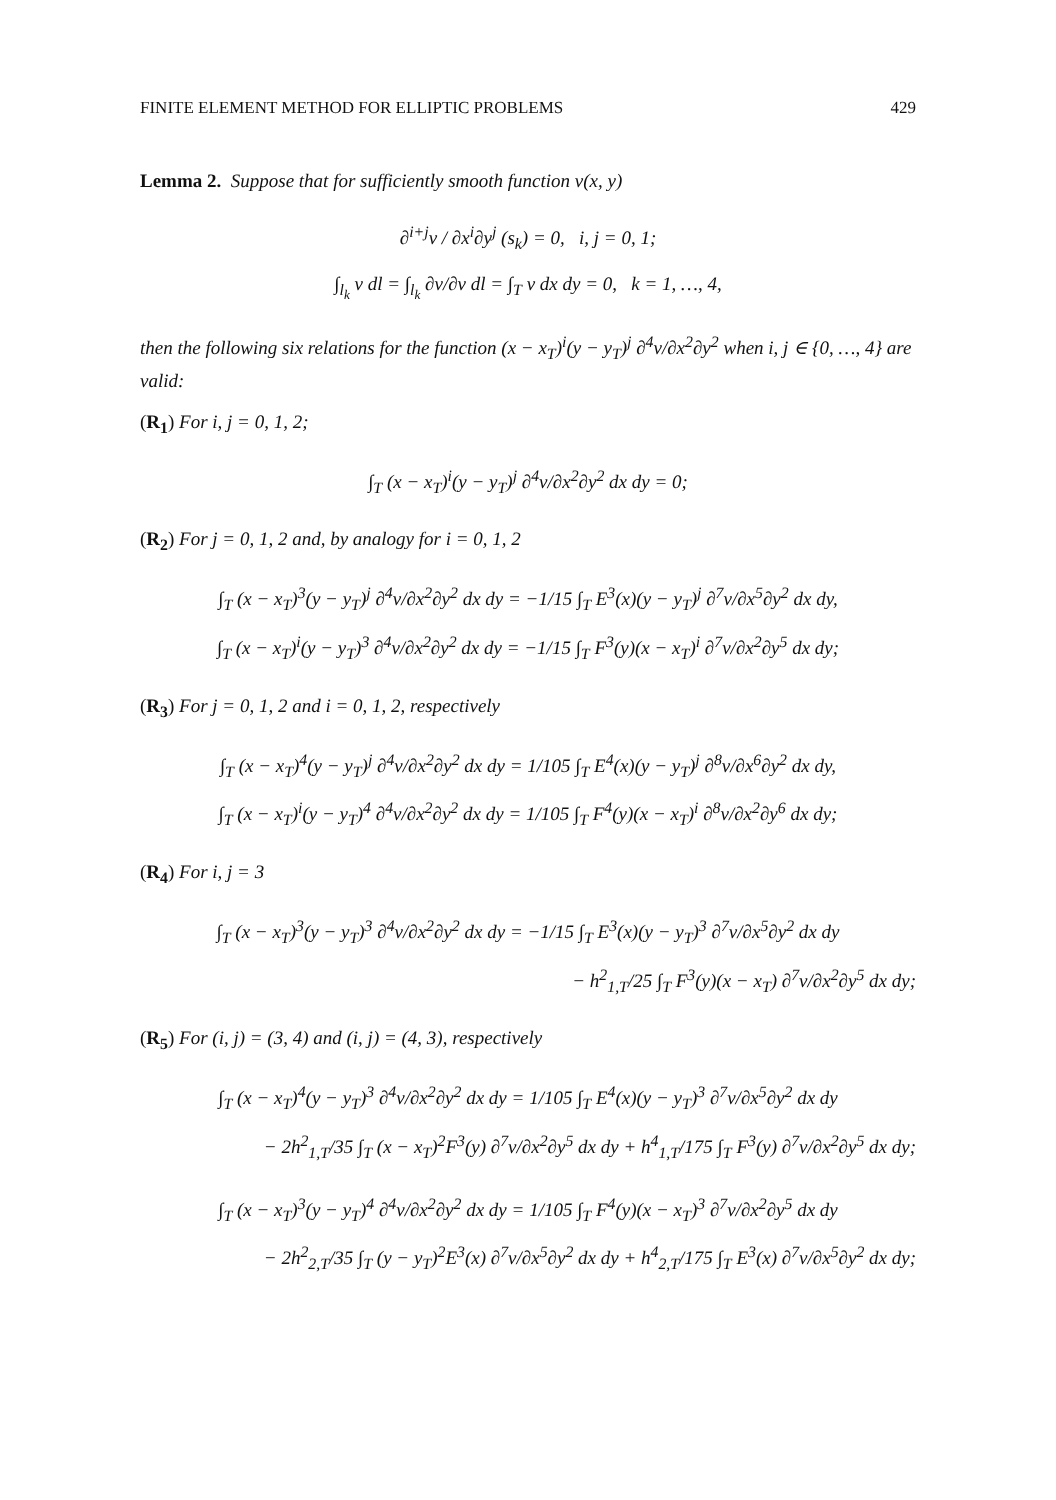FINITE ELEMENT METHOD FOR ELLIPTIC PROBLEMS 429
Lemma 2. Suppose that for sufficiently smooth function v(x, y)
∂<sup>i+j</sup>v / ∂x<sup>i</sup>∂y<sup>j</sup> (s<sub>k</sub>) = 0, i, j = 0, 1;
∫<sub>l<sub>k</sub></sub> v dl = ∫<sub>l<sub>k</sub></sub> ∂v/∂ν dl = ∫<sub>T</sub> v dx dy = 0, k = 1, …, 4,
then the following six relations for the function (x − x<sub>T</sub>)<sup>i</sup>(y − y<sub>T</sub>)<sup>j</sup> ∂<sup>4</sup>v/∂x<sup>2</sup>∂y<sup>2</sup> when i, j ∈ {0, …, 4} are valid:
(R<sub>1</sub>) For i, j = 0, 1, 2;
∫<sub>T</sub> (x − x<sub>T</sub>)<sup>i</sup>(y − y<sub>T</sub>)<sup>j</sup> ∂<sup>4</sup>v/∂x<sup>2</sup>∂y<sup>2</sup> dx dy = 0;
(R<sub>2</sub>) For j = 0, 1, 2 and, by analogy for i = 0, 1, 2
∫<sub>T</sub> (x − x<sub>T</sub>)<sup>3</sup>(y − y<sub>T</sub>)<sup>j</sup> ∂<sup>4</sup>v/∂x<sup>2</sup>∂y<sup>2</sup> dx dy = −1/15 ∫<sub>T</sub> E<sup>3</sup>(x)(y − y<sub>T</sub>)<sup>j</sup> ∂<sup>7</sup>v/∂x<sup>5</sup>∂y<sup>2</sup> dx dy,
∫<sub>T</sub> (x − x<sub>T</sub>)<sup>i</sup>(y − y<sub>T</sub>)<sup>3</sup> ∂<sup>4</sup>v/∂x<sup>2</sup>∂y<sup>2</sup> dx dy = −1/15 ∫<sub>T</sub> F<sup>3</sup>(y)(x − x<sub>T</sub>)<sup>i</sup> ∂<sup>7</sup>v/∂x<sup>2</sup>∂y<sup>5</sup> dx dy;
(R<sub>3</sub>) For j = 0, 1, 2 and i = 0, 1, 2, respectively
∫<sub>T</sub> (x − x<sub>T</sub>)<sup>4</sup>(y − y<sub>T</sub>)<sup>j</sup> ∂<sup>4</sup>v/∂x<sup>2</sup>∂y<sup>2</sup> dx dy = 1/105 ∫<sub>T</sub> E<sup>4</sup>(x)(y − y<sub>T</sub>)<sup>j</sup> ∂<sup>8</sup>v/∂x<sup>6</sup>∂y<sup>2</sup> dx dy,
∫<sub>T</sub> (x − x<sub>T</sub>)<sup>i</sup>(y − y<sub>T</sub>)<sup>4</sup> ∂<sup>4</sup>v/∂x<sup>2</sup>∂y<sup>2</sup> dx dy = 1/105 ∫<sub>T</sub> F<sup>4</sup>(y)(x − x<sub>T</sub>)<sup>i</sup> ∂<sup>8</sup>v/∂x<sup>2</sup>∂y<sup>6</sup> dx dy;
(R<sub>4</sub>) For i, j = 3
∫<sub>T</sub> (x − x<sub>T</sub>)<sup>3</sup>(y − y<sub>T</sub>)<sup>3</sup> ∂<sup>4</sup>v/∂x<sup>2</sup>∂y<sup>2</sup> dx dy = −1/15 ∫<sub>T</sub> E<sup>3</sup>(x)(y − y<sub>T</sub>)<sup>3</sup> ∂<sup>7</sup>v/∂x<sup>5</sup>∂y<sup>2</sup> dx dy
− h<sup>2</sup><sub>1,T</sub>/25 ∫<sub>T</sub> F<sup>3</sup>(y)(x − x<sub>T</sub>) ∂<sup>7</sup>v/∂x<sup>2</sup>∂y<sup>5</sup> dx dy;
(R<sub>5</sub>) For (i, j) = (3, 4) and (i, j) = (4, 3), respectively
∫<sub>T</sub> (x − x<sub>T</sub>)<sup>4</sup>(y − y<sub>T</sub>)<sup>3</sup> ∂<sup>4</sup>v/∂x<sup>2</sup>∂y<sup>2</sup> dx dy = 1/105 ∫<sub>T</sub> E<sup>4</sup>(x)(y − y<sub>T</sub>)<sup>3</sup> ∂<sup>7</sup>v/∂x<sup>5</sup>∂y<sup>2</sup> dx dy
− 2h<sup>2</sup><sub>1,T</sub>/35 ∫<sub>T</sub> (x − x<sub>T</sub>)<sup>2</sup>F<sup>3</sup>(y) ∂<sup>7</sup>v/∂x<sup>2</sup>∂y<sup>5</sup> dx dy + h<sup>4</sup><sub>1,T</sub>/175 ∫<sub>T</sub> F<sup>3</sup>(y) ∂<sup>7</sup>v/∂x<sup>2</sup>∂y<sup>5</sup> dx dy;
∫<sub>T</sub> (x − x<sub>T</sub>)<sup>3</sup>(y − y<sub>T</sub>)<sup>4</sup> ∂<sup>4</sup>v/∂x<sup>2</sup>∂y<sup>2</sup> dx dy = 1/105 ∫<sub>T</sub> F<sup>4</sup>(y)(x − x<sub>T</sub>)<sup>3</sup> ∂<sup>7</sup>v/∂x<sup>2</sup>∂y<sup>5</sup> dx dy
− 2h<sup>2</sup><sub>2,T</sub>/35 ∫<sub>T</sub> (y − y<sub>T</sub>)<sup>2</sup>E<sup>3</sup>(x) ∂<sup>7</sup>v/∂x<sup>5</sup>∂y<sup>2</sup> dx dy + h<sup>4</sup><sub>2,T</sub>/175 ∫<sub>T</sub> E<sup>3</sup>(x) ∂<sup>7</sup>v/∂x<sup>5</sup>∂y<sup>2</sup> dx dy;